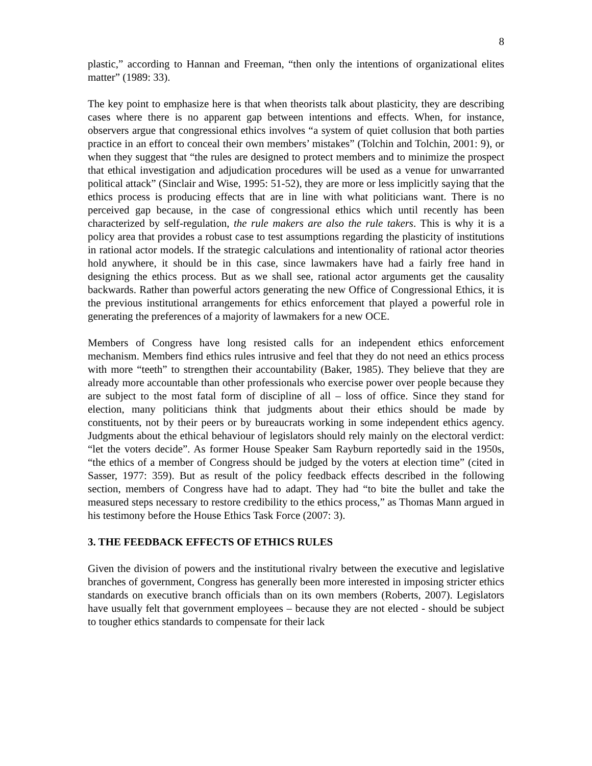8
plastic,” according to Hannan and Freeman, “then only the intentions of organizational elites matter” (1989: 33).
The key point to emphasize here is that when theorists talk about plasticity, they are describing cases where there is no apparent gap between intentions and effects. When, for instance, observers argue that congressional ethics involves “a system of quiet collusion that both parties practice in an effort to conceal their own members’ mistakes” (Tolchin and Tolchin, 2001: 9), or when they suggest that “the rules are designed to protect members and to minimize the prospect that ethical investigation and adjudication procedures will be used as a venue for unwarranted political attack” (Sinclair and Wise, 1995: 51-52), they are more or less implicitly saying that the ethics process is producing effects that are in line with what politicians want. There is no perceived gap because, in the case of congressional ethics which until recently has been characterized by self-regulation, the rule makers are also the rule takers. This is why it is a policy area that provides a robust case to test assumptions regarding the plasticity of institutions in rational actor models. If the strategic calculations and intentionality of rational actor theories hold anywhere, it should be in this case, since lawmakers have had a fairly free hand in designing the ethics process. But as we shall see, rational actor arguments get the causality backwards. Rather than powerful actors generating the new Office of Congressional Ethics, it is the previous institutional arrangements for ethics enforcement that played a powerful role in generating the preferences of a majority of lawmakers for a new OCE.
Members of Congress have long resisted calls for an independent ethics enforcement mechanism. Members find ethics rules intrusive and feel that they do not need an ethics process with more “teeth” to strengthen their accountability (Baker, 1985). They believe that they are already more accountable than other professionals who exercise power over people because they are subject to the most fatal form of discipline of all – loss of office. Since they stand for election, many politicians think that judgments about their ethics should be made by constituents, not by their peers or by bureaucrats working in some independent ethics agency. Judgments about the ethical behaviour of legislators should rely mainly on the electoral verdict: “let the voters decide”. As former House Speaker Sam Rayburn reportedly said in the 1950s, “the ethics of a member of Congress should be judged by the voters at election time” (cited in Sasser, 1977: 359). But as result of the policy feedback effects described in the following section, members of Congress have had to adapt. They had “to bite the bullet and take the measured steps necessary to restore credibility to the ethics process,” as Thomas Mann argued in his testimony before the House Ethics Task Force (2007: 3).
3. THE FEEDBACK EFFECTS OF ETHICS RULES
Given the division of powers and the institutional rivalry between the executive and legislative branches of government, Congress has generally been more interested in imposing stricter ethics standards on executive branch officials than on its own members (Roberts, 2007). Legislators have usually felt that government employees – because they are not elected - should be subject to tougher ethics standards to compensate for their lack